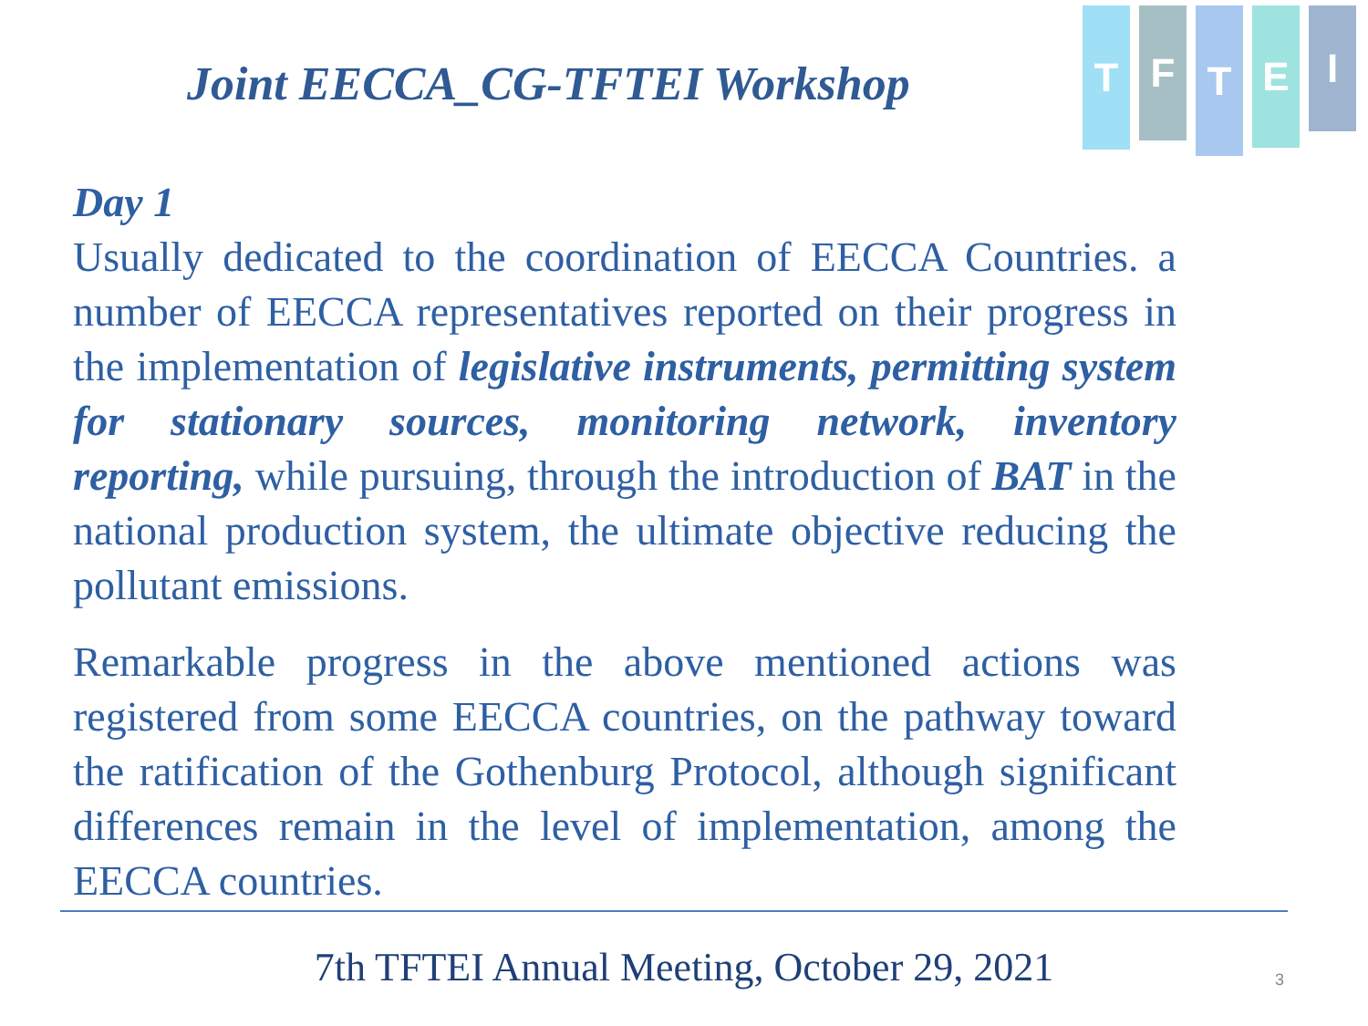Joint EECCA_CG-TFTEI Workshop
T
F
T
E
I
Day 1
Usually dedicated to the coordination of EECCA Countries. a number of EECCA representatives reported on their progress in the implementation of legislative instruments, permitting system for stationary sources, monitoring network, inventory reporting, while pursuing, through the introduction of BAT in the national production system, the ultimate objective reducing the pollutant emissions.
Remarkable progress in the above mentioned actions was registered from some EECCA countries, on the pathway toward the ratification of the Gothenburg Protocol, although significant differences remain in the level of implementation, among the EECCA countries.
7th TFTEI Annual Meeting, October 29, 2021 3